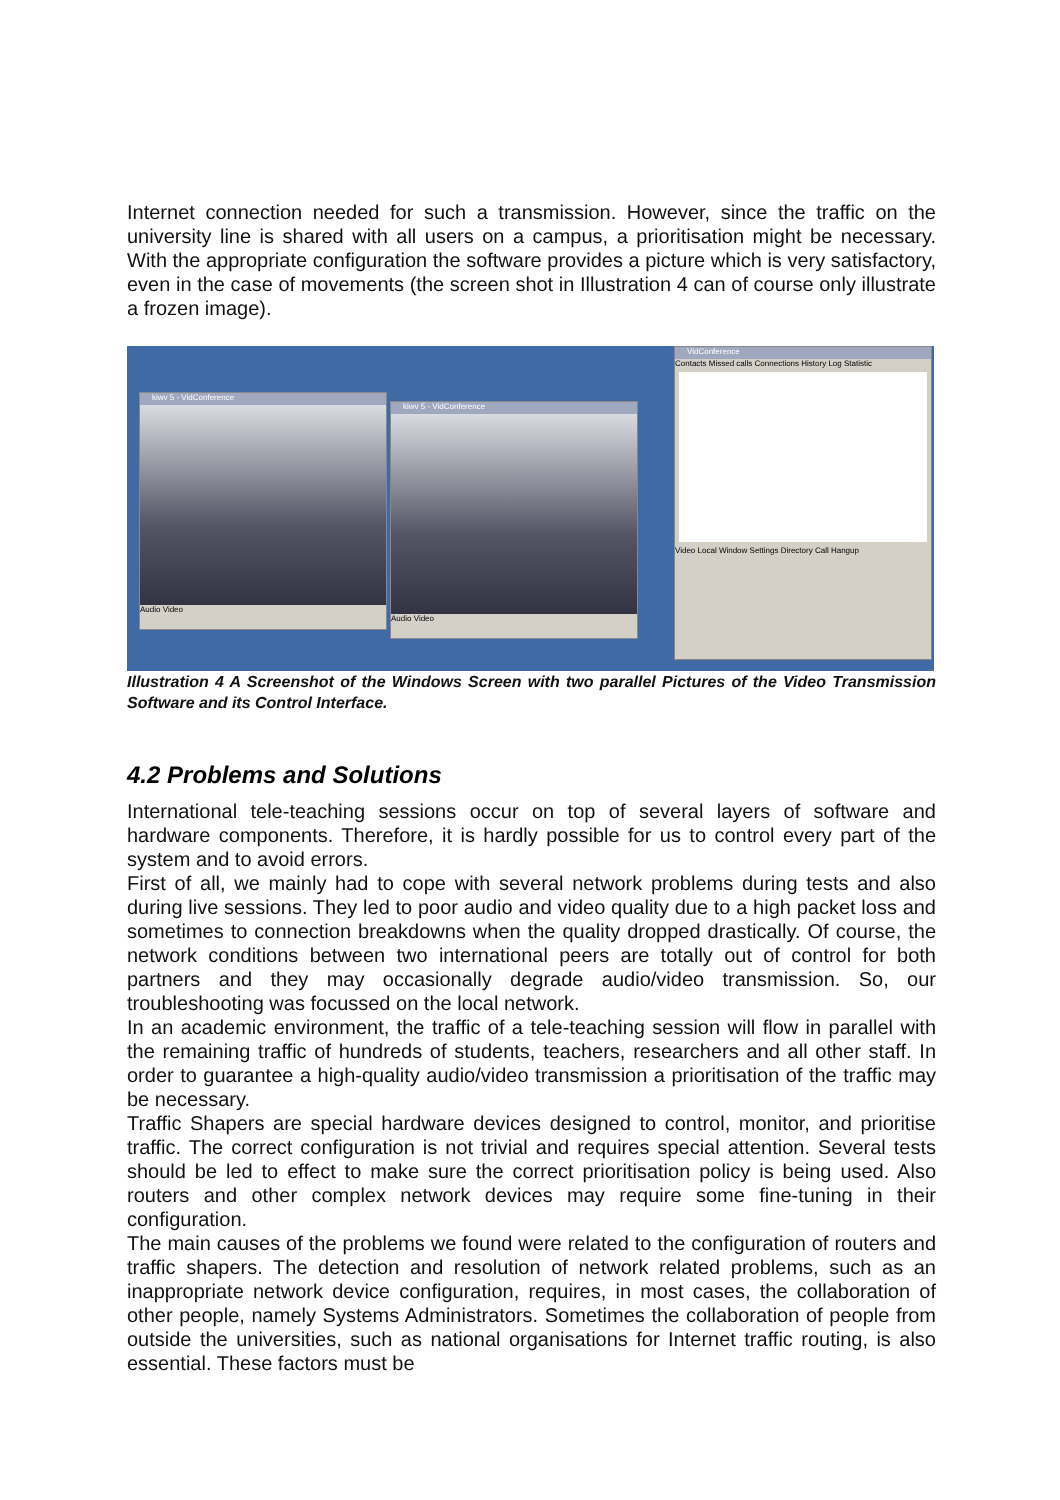Internet connection needed for such a transmission. However, since the traffic on the university line is shared with all users on a campus, a prioritisation might be necessary. With the appropriate configuration the software provides a picture which is very satisfactory, even in the case of movements (the screen shot in Illustration 4 can of course only illustrate a frozen image).
kiwv 5 - VidConference
Audio Video
kiwv 5 - VidConference
Audio Video
VidConference
Contacts Missed calls Connections History Log Statistic
Video Local Window Settings Directory Call Hangup
Illustration 4 A Screenshot of the Windows Screen with two parallel Pictures of the Video Transmission Software and its Control Interface.
4.2 Problems and Solutions
International tele-teaching sessions occur on top of several layers of software and hardware components. Therefore, it is hardly possible for us to control every part of the system and to avoid errors.
First of all, we mainly had to cope with several network problems during tests and also during live sessions. They led to poor audio and video quality due to a high packet loss and sometimes to connection breakdowns when the quality dropped drastically. Of course, the network conditions between two international peers are totally out of control for both partners and they may occasionally degrade audio/video transmission. So, our troubleshooting was focussed on the local network.
In an academic environment, the traffic of a tele-teaching session will flow in parallel with the remaining traffic of hundreds of students, teachers, researchers and all other staff. In order to guarantee a high-quality audio/video transmission a prioritisation of the traffic may be necessary.
Traffic Shapers are special hardware devices designed to control, monitor, and prioritise traffic. The correct configuration is not trivial and requires special attention. Several tests should be led to effect to make sure the correct prioritisation policy is being used. Also routers and other complex network devices may require some fine-tuning in their configuration.
The main causes of the problems we found were related to the configuration of routers and traffic shapers. The detection and resolution of network related problems, such as an inappropriate network device configuration, requires, in most cases, the collaboration of other people, namely Systems Administrators. Sometimes the collaboration of people from outside the universities, such as national organisations for Internet traffic routing, is also essential. These factors must be